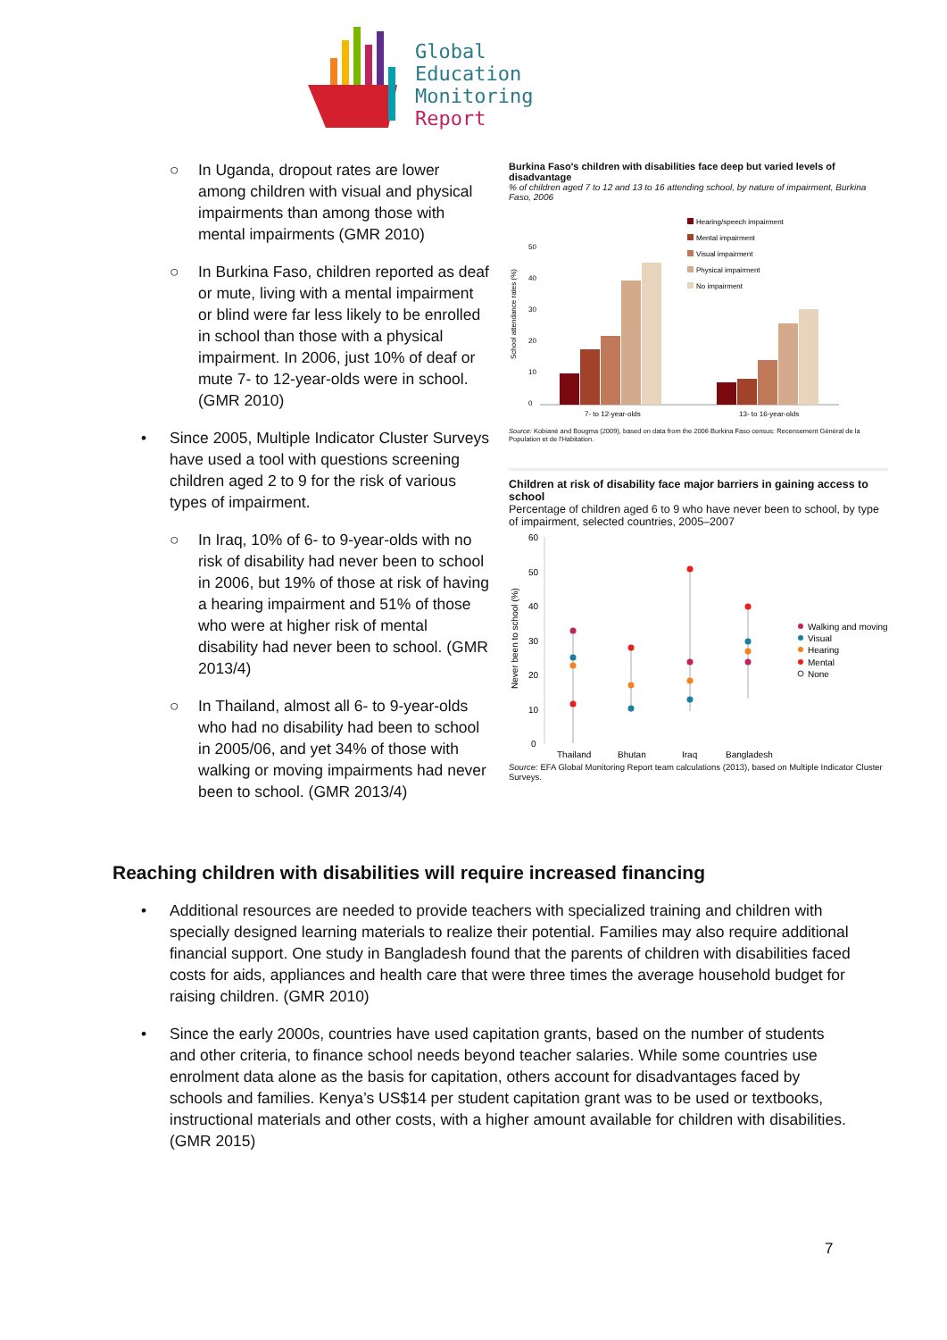Global
Education
Monitoring
Report
○ In Uganda, dropout rates are lower among children with visual and physical impairments than among those with mental impairments (GMR 2010)
○ In Burkina Faso, children reported as deaf or mute, living with a mental impairment or blind were far less likely to be enrolled in school than those with a physical impairment. In 2006, just 10% of deaf or mute 7- to 12-year-olds were in school. (GMR 2010)
• Since 2005, Multiple Indicator Cluster Surveys have used a tool with questions screening children aged 2 to 9 for the risk of various types of impairment.
○ In Iraq, 10% of 6- to 9-year-olds with no risk of disability had never been to school in 2006, but 19% of those at risk of having a hearing impairment and 51% of those who were at higher risk of mental disability had never been to school. (GMR 2013/4)
○ In Thailand, almost all 6- to 9-year-olds who had no disability had been to school in 2005/06, and yet 34% of those with walking or moving impairments had never been to school. (GMR 2013/4)
Burkina Faso's children with disabilities face deep but varied levels of disadvantage
% of children aged 7 to 12 and 13 to 16 attending school, by nature of impairment, Burkina Faso, 2006
School attendance rates (%)
0
10
20
30
40
50
7- to 12-year-olds
13- to 16-year-olds
Hearing/speech impairment
Mental impairment
Visual impairment
Physical impairment
No impairment
Source: Kobiané and Bougma (2009), based on data from the 2006 Burkina Faso census: Recensement Général de la Population et de l'Habitation.
Children at risk of disability face major barriers in gaining access to school
Percentage of children aged 6 to 9 who have never been to school, by type of impairment, selected countries, 2005–2007
Never been to school (%)
0
10
20
30
40
50
60
Thailand
Bhutan
Iraq
Bangladesh
Walking and moving
Visual
Hearing
Mental
None
Source: EFA Global Monitoring Report team calculations (2013), based on Multiple Indicator Cluster Surveys.
Reaching children with disabilities will require increased financing
• Additional resources are needed to provide teachers with specialized training and children with specially designed learning materials to realize their potential. Families may also require additional financial support. One study in Bangladesh found that the parents of children with disabilities faced costs for aids, appliances and health care that were three times the average household budget for raising children. (GMR 2010)
• Since the early 2000s, countries have used capitation grants, based on the number of students and other criteria, to finance school needs beyond teacher salaries. While some countries use enrolment data alone as the basis for capitation, others account for disadvantages faced by schools and families. Kenya’s US$14 per student capitation grant was to be used or textbooks, instructional materials and other costs, with a higher amount available for children with disabilities. (GMR 2015)
7